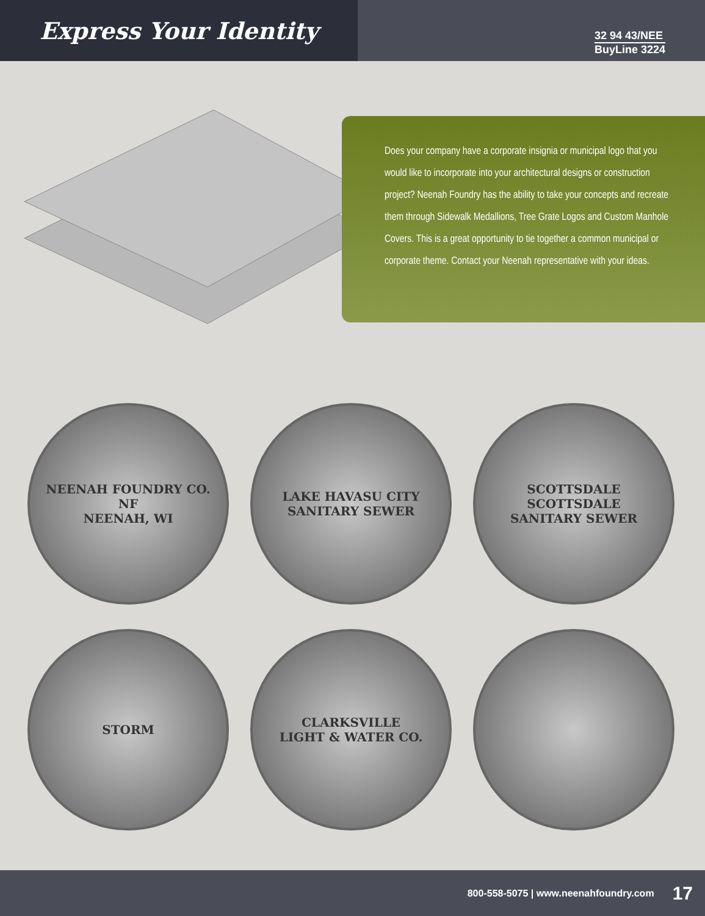Express Your Identity
32 94 43/NEE
BuyLine 3224
Does your company have a corporate insignia or municipal logo that you would like to incorporate into your architectural designs or construction project? Neenah Foundry has the ability to take your concepts and recreate them through Sidewalk Medallions, Tree Grate Logos and Custom Manhole Covers. This is a great opportunity to tie together a common municipal or corporate theme. Contact your Neenah representative with your ideas.
NEENAH FOUNDRY CO.
NF
NEENAH, WI
LAKE HAVASU CITY
SANITARY SEWER
SCOTTSDALE
SCOTTSDALE
SANITARY SEWER
STORM
CLARKSVILLE
LIGHT & WATER CO.
800-558-5075 | www.neenahfoundry.com 17